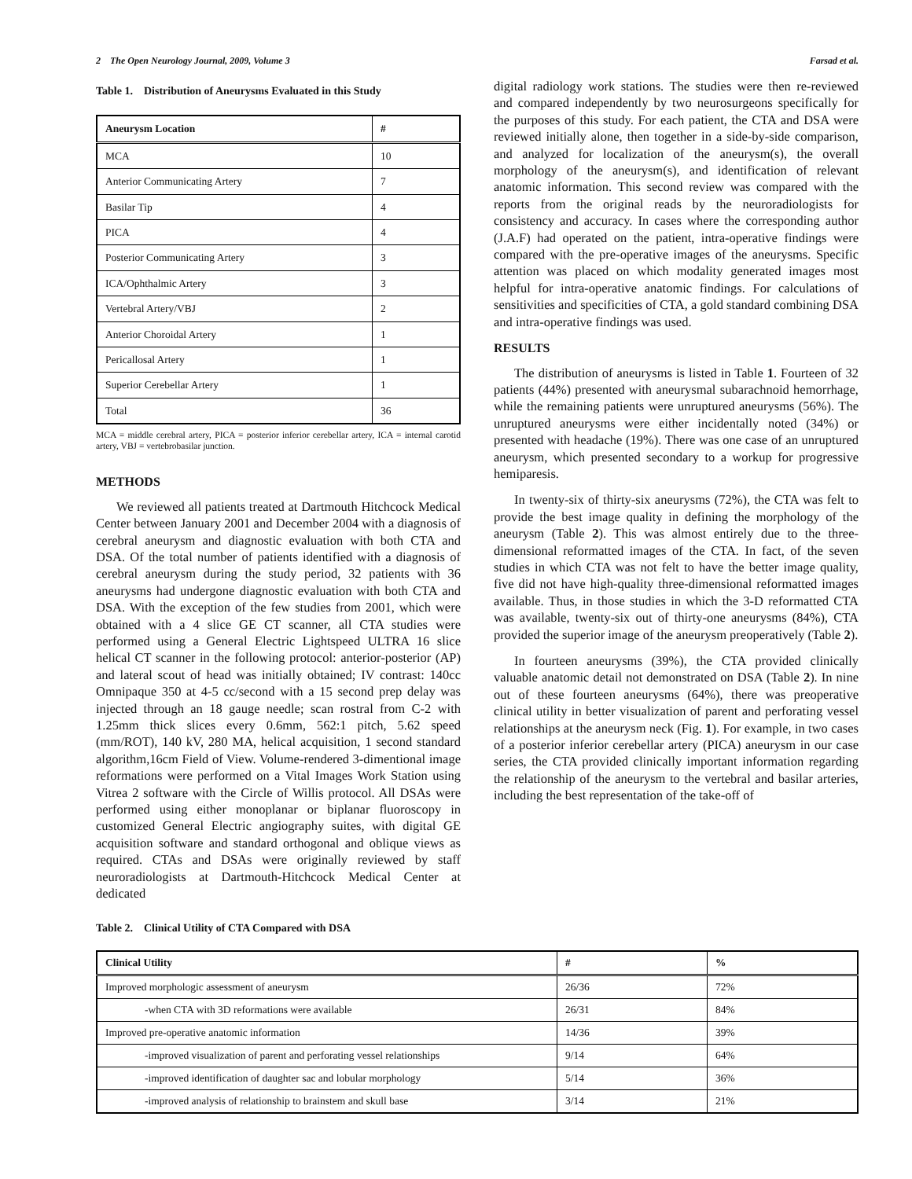2 The Open Neurology Journal, 2009, Volume 3 Farsad et al.
Table 1. Distribution of Aneurysms Evaluated in this Study
| Aneurysm Location | # |
| --- | --- |
| MCA | 10 |
| Anterior Communicating Artery | 7 |
| Basilar Tip | 4 |
| PICA | 4 |
| Posterior Communicating Artery | 3 |
| ICA/Ophthalmic Artery | 3 |
| Vertebral Artery/VBJ | 2 |
| Anterior Choroidal Artery | 1 |
| Pericallosal Artery | 1 |
| Superior Cerebellar Artery | 1 |
| Total | 36 |
MCA = middle cerebral artery, PICA = posterior inferior cerebellar artery, ICA = internal carotid artery, VBJ = vertebrobasilar junction.
METHODS
We reviewed all patients treated at Dartmouth Hitchcock Medical Center between January 2001 and December 2004 with a diagnosis of cerebral aneurysm and diagnostic evaluation with both CTA and DSA. Of the total number of patients identified with a diagnosis of cerebral aneurysm during the study period, 32 patients with 36 aneurysms had undergone diagnostic evaluation with both CTA and DSA. With the exception of the few studies from 2001, which were obtained with a 4 slice GE CT scanner, all CTA studies were performed using a General Electric Lightspeed ULTRA 16 slice helical CT scanner in the following protocol: anterior-posterior (AP) and lateral scout of head was initially obtained; IV contrast: 140cc Omnipaque 350 at 4-5 cc/second with a 15 second prep delay was injected through an 18 gauge needle; scan rostral from C-2 with 1.25mm thick slices every 0.6mm, 562:1 pitch, 5.62 speed (mm/ROT), 140 kV, 280 MA, helical acquisition, 1 second standard algorithm,16cm Field of View. Volume-rendered 3-dimentional image reformations were performed on a Vital Images Work Station using Vitrea 2 software with the Circle of Willis protocol. All DSAs were performed using either monoplanar or biplanar fluoroscopy in customized General Electric angiography suites, with digital GE acquisition software and standard orthogonal and oblique views as required. CTAs and DSAs were originally reviewed by staff neuroradiologists at Dartmouth-Hitchcock Medical Center at dedicated
digital radiology work stations. The studies were then re-reviewed and compared independently by two neurosurgeons specifically for the purposes of this study. For each patient, the CTA and DSA were reviewed initially alone, then together in a side-by-side comparison, and analyzed for localization of the aneurysm(s), the overall morphology of the aneurysm(s), and identification of relevant anatomic information. This second review was compared with the reports from the original reads by the neuroradiologists for consistency and accuracy. In cases where the corresponding author (J.A.F) had operated on the patient, intra-operative findings were compared with the pre-operative images of the aneurysms. Specific attention was placed on which modality generated images most helpful for intra-operative anatomic findings. For calculations of sensitivities and specificities of CTA, a gold standard combining DSA and intra-operative findings was used.
RESULTS
The distribution of aneurysms is listed in Table 1. Fourteen of 32 patients (44%) presented with aneurysmal subarachnoid hemorrhage, while the remaining patients were unruptured aneurysms (56%). The unruptured aneurysms were either incidentally noted (34%) or presented with headache (19%). There was one case of an unruptured aneurysm, which presented secondary to a workup for progressive hemiparesis.
In twenty-six of thirty-six aneurysms (72%), the CTA was felt to provide the best image quality in defining the morphology of the aneurysm (Table 2). This was almost entirely due to the three-dimensional reformatted images of the CTA. In fact, of the seven studies in which CTA was not felt to have the better image quality, five did not have high-quality three-dimensional reformatted images available. Thus, in those studies in which the 3-D reformatted CTA was available, twenty-six out of thirty-one aneurysms (84%), CTA provided the superior image of the aneurysm preoperatively (Table 2).
In fourteen aneurysms (39%), the CTA provided clinically valuable anatomic detail not demonstrated on DSA (Table 2). In nine out of these fourteen aneurysms (64%), there was preoperative clinical utility in better visualization of parent and perforating vessel relationships at the aneurysm neck (Fig. 1). For example, in two cases of a posterior inferior cerebellar artery (PICA) aneurysm in our case series, the CTA provided clinically important information regarding the relationship of the aneurysm to the vertebral and basilar arteries, including the best representation of the take-off of
Table 2. Clinical Utility of CTA Compared with DSA
| Clinical Utility | # | % |
| --- | --- | --- |
| Improved morphologic assessment of aneurysm | 26/36 | 72% |
| -when CTA with 3D reformations were available | 26/31 | 84% |
| Improved pre-operative anatomic information | 14/36 | 39% |
| -improved visualization of parent and perforating vessel relationships | 9/14 | 64% |
| -improved identification of daughter sac and lobular morphology | 5/14 | 36% |
| -improved analysis of relationship to brainstem and skull base | 3/14 | 21% |